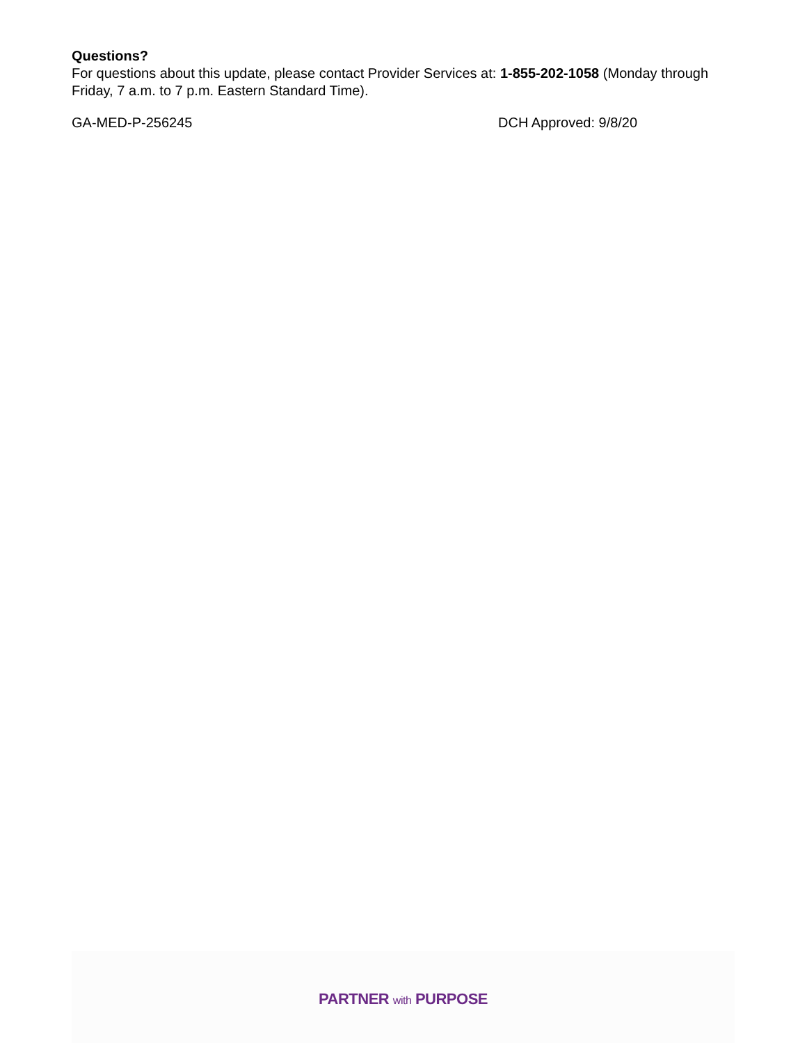Questions?
For questions about this update, please contact Provider Services at: 1-855-202-1058 (Monday through Friday, 7 a.m. to 7 p.m. Eastern Standard Time).
GA-MED-P-256245 DCH Approved: 9/8/20
PARTNER with PURPOSE